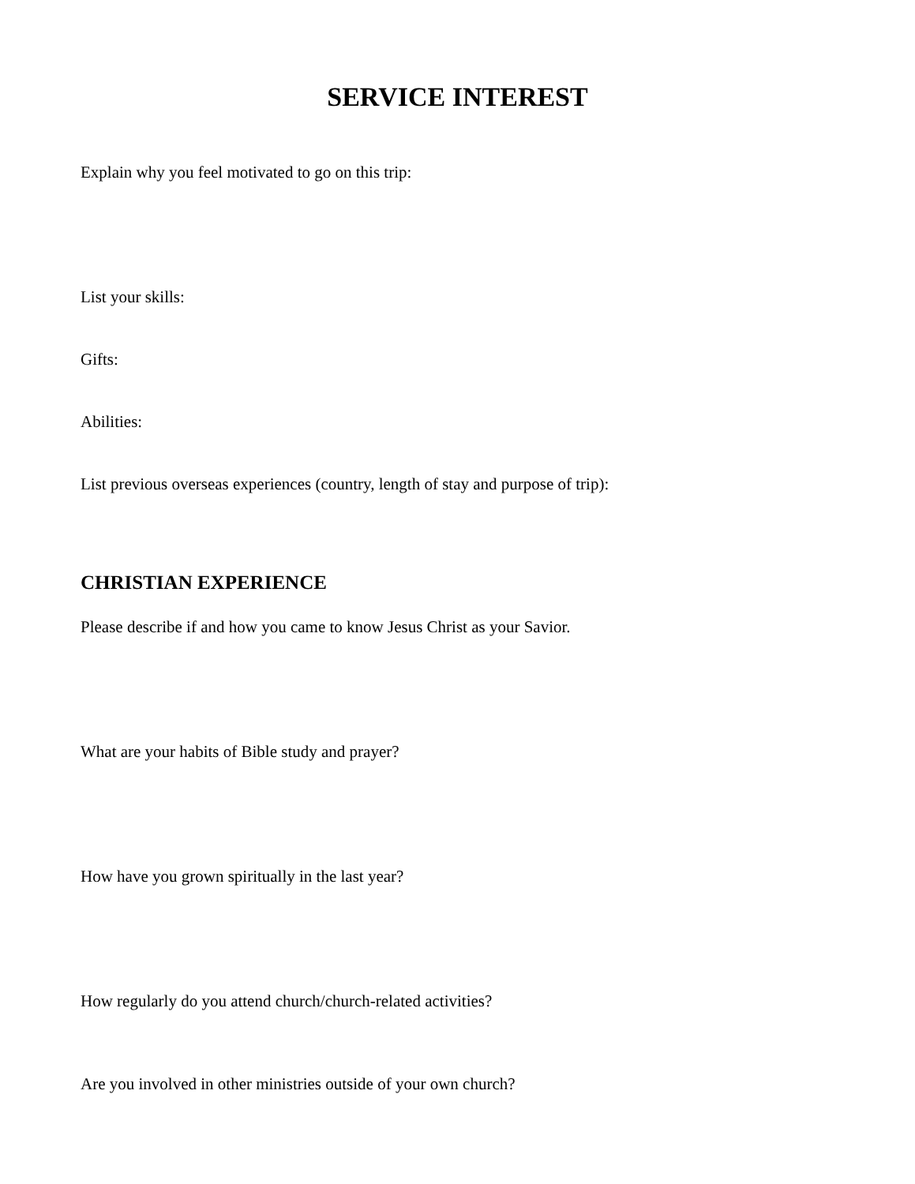SERVICE INTEREST
Explain why you feel motivated to go on this trip:
List your skills:
Gifts:
Abilities:
List previous overseas experiences (country, length of stay and purpose of trip):
CHRISTIAN EXPERIENCE
Please describe if and how you came to know Jesus Christ as your Savior.
What are your habits of Bible study and prayer?
How have you grown spiritually in the last year?
How regularly do you attend church/church-related activities?
Are you involved in other ministries outside of your own church?